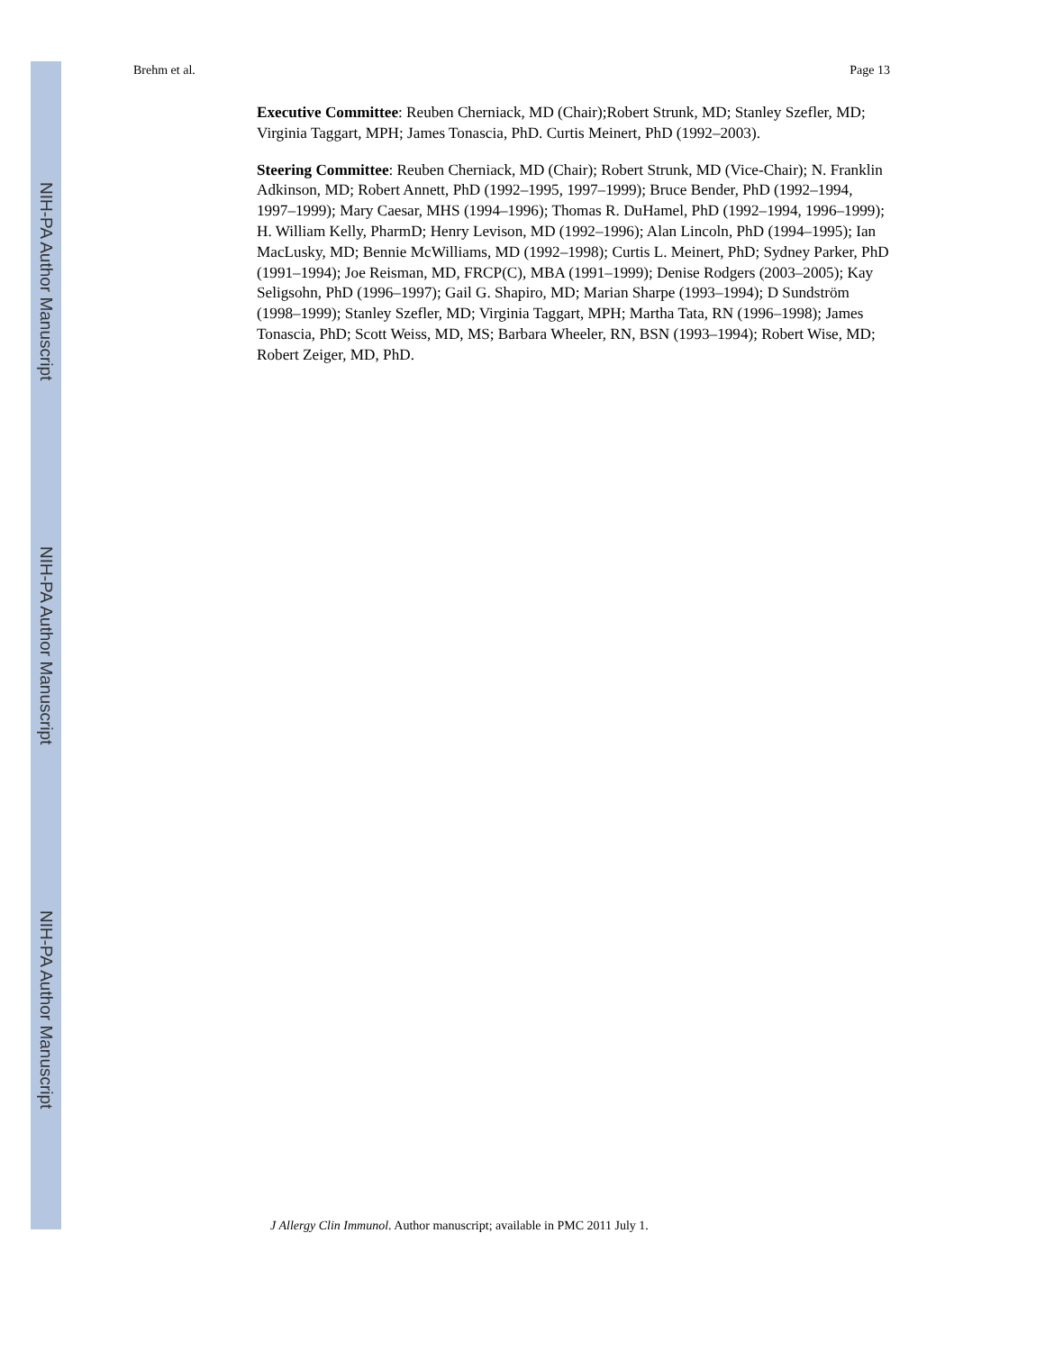NIH-PA Author Manuscript
NIH-PA Author Manuscript
NIH-PA Author Manuscript
Brehm et al. Page 13
Executive Committee: Reuben Cherniack, MD (Chair);Robert Strunk, MD; Stanley Szefler, MD; Virginia Taggart, MPH; James Tonascia, PhD. Curtis Meinert, PhD (1992–2003).
Steering Committee: Reuben Cherniack, MD (Chair); Robert Strunk, MD (Vice-Chair); N. Franklin Adkinson, MD; Robert Annett, PhD (1992–1995, 1997–1999); Bruce Bender, PhD (1992–1994, 1997–1999); Mary Caesar, MHS (1994–1996); Thomas R. DuHamel, PhD (1992–1994, 1996–1999); H. William Kelly, PharmD; Henry Levison, MD (1992–1996); Alan Lincoln, PhD (1994–1995); Ian MacLusky, MD; Bennie McWilliams, MD (1992–1998); Curtis L. Meinert, PhD; Sydney Parker, PhD (1991–1994); Joe Reisman, MD, FRCP(C), MBA (1991–1999); Denise Rodgers (2003–2005); Kay Seligsohn, PhD (1996–1997); Gail G. Shapiro, MD; Marian Sharpe (1993–1994); D Sundström (1998–1999); Stanley Szefler, MD; Virginia Taggart, MPH; Martha Tata, RN (1996–1998); James Tonascia, PhD; Scott Weiss, MD, MS; Barbara Wheeler, RN, BSN (1993–1994); Robert Wise, MD; Robert Zeiger, MD, PhD.
J Allergy Clin Immunol. Author manuscript; available in PMC 2011 July 1.